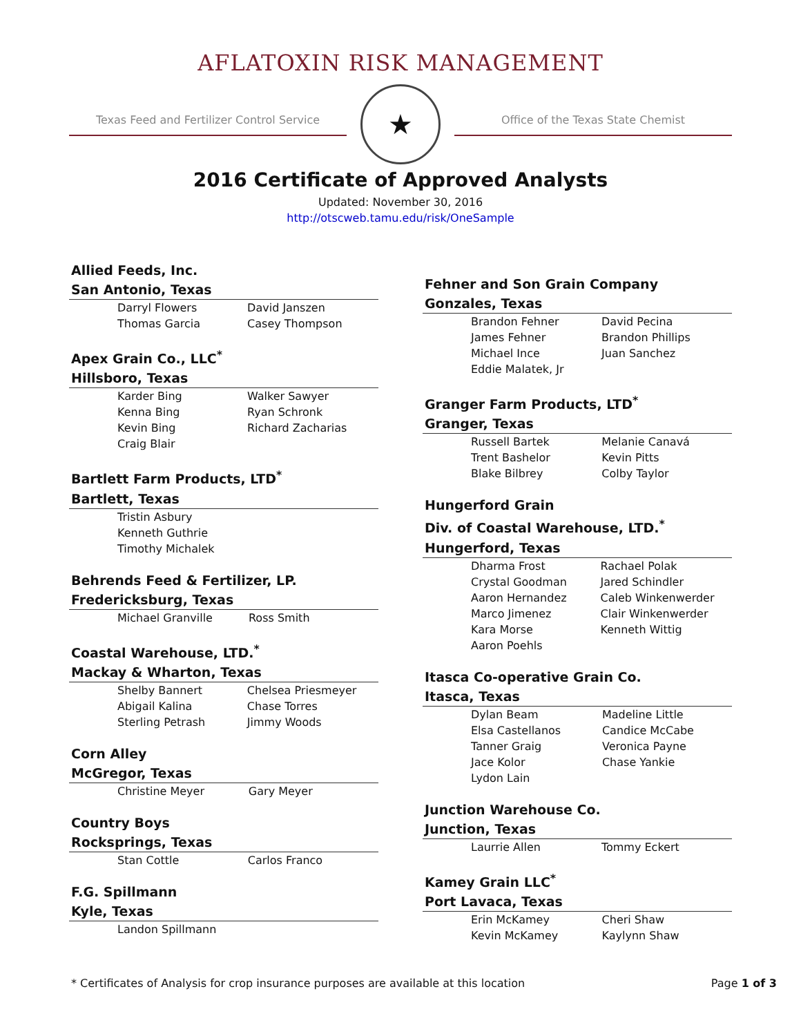AFLATOXIN RISK MANAGEMENT
Texas Feed and Fertilizer Control Service
★
Office of the Texas State Chemist
2016 Certificate of Approved Analysts
Updated: November 30, 2016
http://otscweb.tamu.edu/risk/OneSample
Allied Feeds, Inc.
San Antonio, Texas
| Darryl Flowers | David Janszen |
| Thomas Garcia | Casey Thompson |
Apex Grain Co., LLC<sup>*</sup>
Hillsboro, Texas
| Karder Bing | Walker Sawyer |
| Kenna Bing | Ryan Schronk |
| Kevin Bing | Richard Zacharias |
| Craig Blair | |
Bartlett Farm Products, LTD<sup>*</sup>
Bartlett, Texas
| Tristin Asbury | |
| Kenneth Guthrie | |
| Timothy Michalek | |
Behrends Feed & Fertilizer, LP.
Fredericksburg, Texas
| Michael Granville | Ross Smith |
Coastal Warehouse, LTD.<sup>*</sup>
Mackay & Wharton, Texas
| Shelby Bannert | Chelsea Priesmeyer |
| Abigail Kalina | Chase Torres |
| Sterling Petrash | Jimmy Woods |
Corn Alley
McGregor, Texas
| Christine Meyer | Gary Meyer |
Country Boys
Rocksprings, Texas
| Stan Cottle | Carlos Franco |
F.G. Spillmann
Kyle, Texas
| Landon Spillmann | |
Fehner and Son Grain Company
Gonzales, Texas
| Brandon Fehner | David Pecina |
| James Fehner | Brandon Phillips |
| Michael Ince | Juan Sanchez |
| Eddie Malatek, Jr | |
Granger Farm Products, LTD<sup>*</sup>
Granger, Texas
| Russell Bartek | Melanie Canavá |
| Trent Bashelor | Kevin Pitts |
| Blake Bilbrey | Colby Taylor |
Hungerford Grain
Div. of Coastal Warehouse, LTD.<sup>*</sup>
Hungerford, Texas
| Dharma Frost | Rachael Polak |
| Crystal Goodman | Jared Schindler |
| Aaron Hernandez | Caleb Winkenwerder |
| Marco Jimenez | Clair Winkenwerder |
| Kara Morse | Kenneth Wittig |
| Aaron Poehls | |
Itasca Co-operative Grain Co.
Itasca, Texas
| Dylan Beam | Madeline Little |
| Elsa Castellanos | Candice McCabe |
| Tanner Graig | Veronica Payne |
| Jace Kolor | Chase Yankie |
| Lydon Lain | |
Junction Warehouse Co.
Junction, Texas
| Laurrie Allen | Tommy Eckert |
Kamey Grain LLC<sup>*</sup>
Port Lavaca, Texas
| Erin McKamey | Cheri Shaw |
| Kevin McKamey | Kaylynn Shaw |
* Certificates of Analysis for crop insurance purposes are available at this location Page 1 of 3